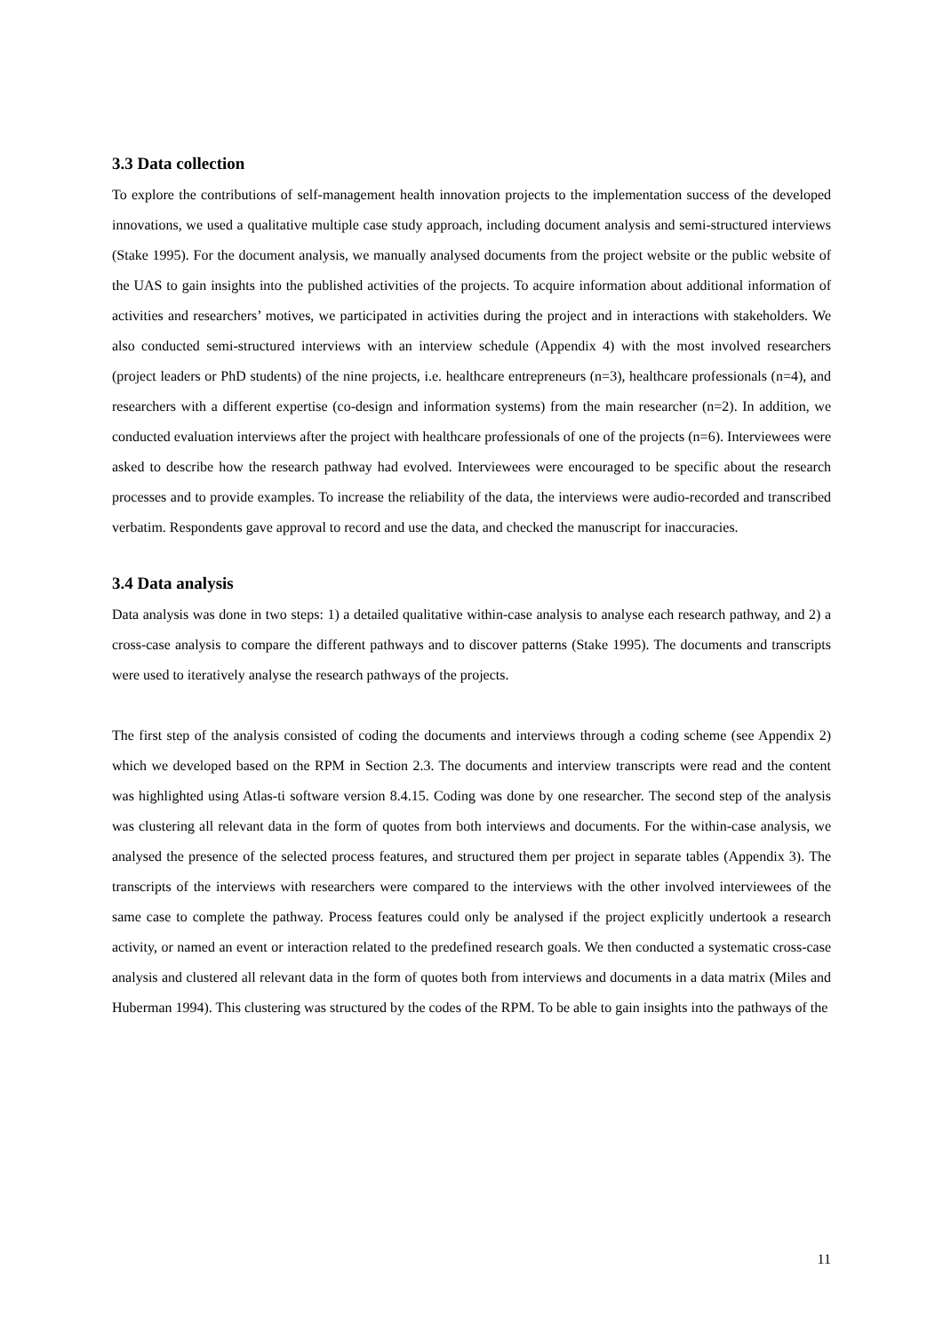3.3 Data collection
To explore the contributions of self-management health innovation projects to the implementation success of the developed innovations, we used a qualitative multiple case study approach, including document analysis and semi-structured interviews (Stake 1995). For the document analysis, we manually analysed documents from the project website or the public website of the UAS to gain insights into the published activities of the projects. To acquire information about additional information of activities and researchers’ motives, we participated in activities during the project and in interactions with stakeholders. We also conducted semi-structured interviews with an interview schedule (Appendix 4) with the most involved researchers (project leaders or PhD students) of the nine projects, i.e. healthcare entrepreneurs (n=3), healthcare professionals (n=4), and researchers with a different expertise (co-design and information systems) from the main researcher (n=2). In addition, we conducted evaluation interviews after the project with healthcare professionals of one of the projects (n=6). Interviewees were asked to describe how the research pathway had evolved. Interviewees were encouraged to be specific about the research processes and to provide examples. To increase the reliability of the data, the interviews were audio-recorded and transcribed verbatim. Respondents gave approval to record and use the data, and checked the manuscript for inaccuracies.
3.4 Data analysis
Data analysis was done in two steps: 1) a detailed qualitative within-case analysis to analyse each research pathway, and 2) a cross-case analysis to compare the different pathways and to discover patterns (Stake 1995). The documents and transcripts were used to iteratively analyse the research pathways of the projects.
The first step of the analysis consisted of coding the documents and interviews through a coding scheme (see Appendix 2) which we developed based on the RPM in Section 2.3. The documents and interview transcripts were read and the content was highlighted using Atlas-ti software version 8.4.15. Coding was done by one researcher. The second step of the analysis was clustering all relevant data in the form of quotes from both interviews and documents. For the within-case analysis, we analysed the presence of the selected process features, and structured them per project in separate tables (Appendix 3). The transcripts of the interviews with researchers were compared to the interviews with the other involved interviewees of the same case to complete the pathway. Process features could only be analysed if the project explicitly undertook a research activity, or named an event or interaction related to the predefined research goals. We then conducted a systematic cross-case analysis and clustered all relevant data in the form of quotes both from interviews and documents in a data matrix (Miles and Huberman 1994). This clustering was structured by the codes of the RPM. To be able to gain insights into the pathways of the
11